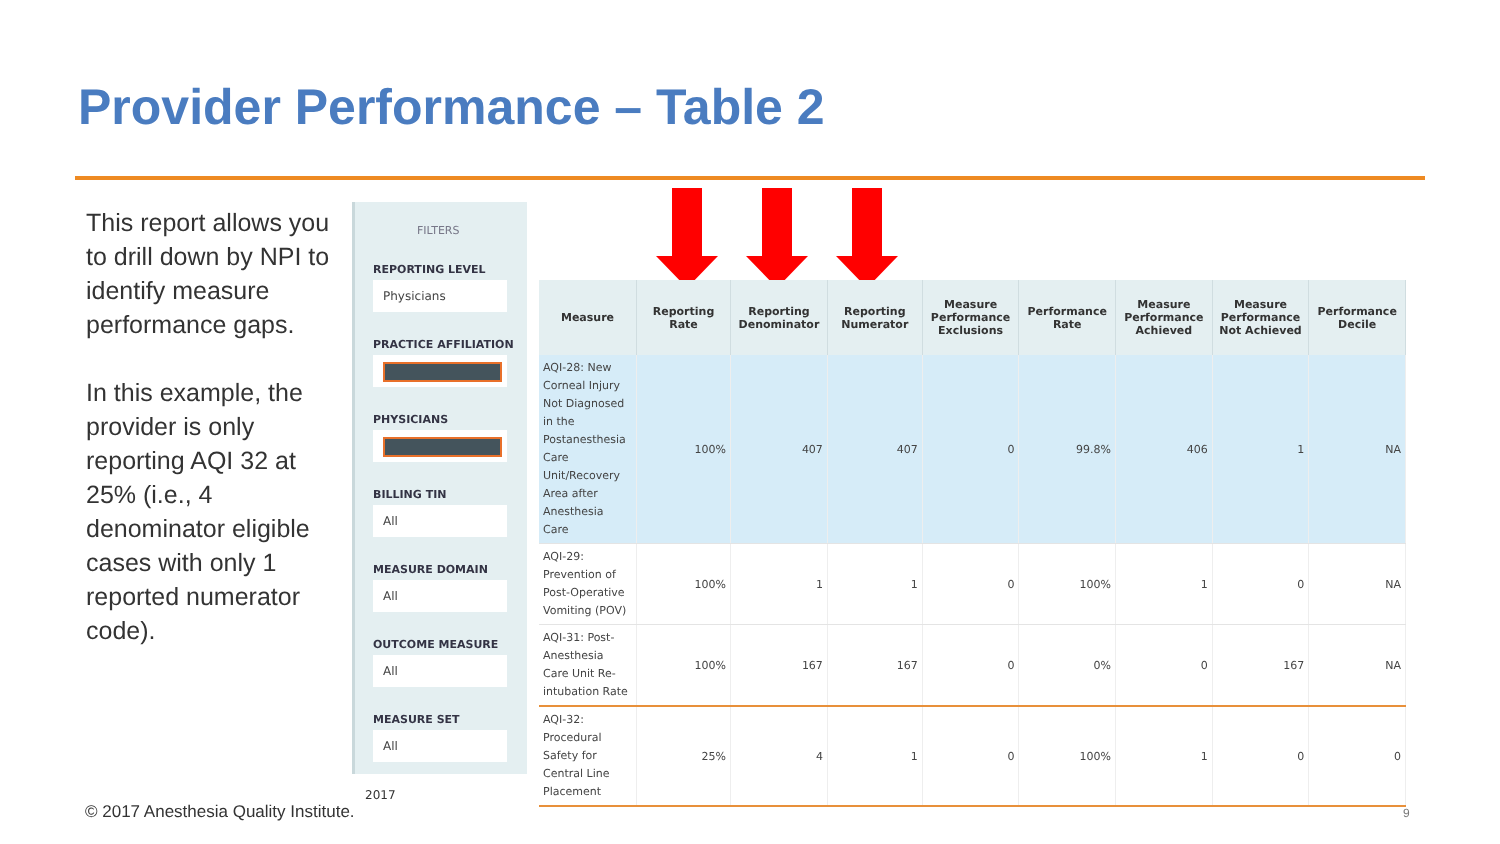Provider Performance – Table 2
This report allows you to drill down by NPI to identify measure performance gaps.
In this example, the provider is only reporting AQI 32 at 25% (i.e., 4 denominator eligible cases with only 1 reported numerator code).
FILTERS
REPORTING LEVEL
Physicians
PRACTICE AFFILIATION
PHYSICIANS
BILLING TIN
All
MEASURE DOMAIN
All
OUTCOME MEASURE
All
MEASURE SET
All
2017
| Measure | Reporting Rate | Reporting Denominator | Reporting Numerator | Measure Performance Exclusions | Performance Rate | Measure Performance Achieved | Measure Performance Not Achieved | Performance Decile |
| --- | --- | --- | --- | --- | --- | --- | --- | --- |
| AQI-28: New Corneal Injury Not Diagnosed in the Postanesthesia Care Unit/Recovery Area after Anesthesia Care | 100% | 407 | 407 | 0 | 99.8% | 406 | 1 | NA |
| AQI-29: Prevention of Post-Operative Vomiting (POV) | 100% | 1 | 1 | 0 | 100% | 1 | 0 | NA |
| AQI-31: Post-Anesthesia Care Unit Re-intubation Rate | 100% | 167 | 167 | 0 | 0% | 0 | 167 | NA |
| AQI-32: Procedural Safety for Central Line Placement | 25% | 4 | 1 | 0 | 100% | 1 | 0 | 0 |
© 2017 Anesthesia Quality Institute.
9